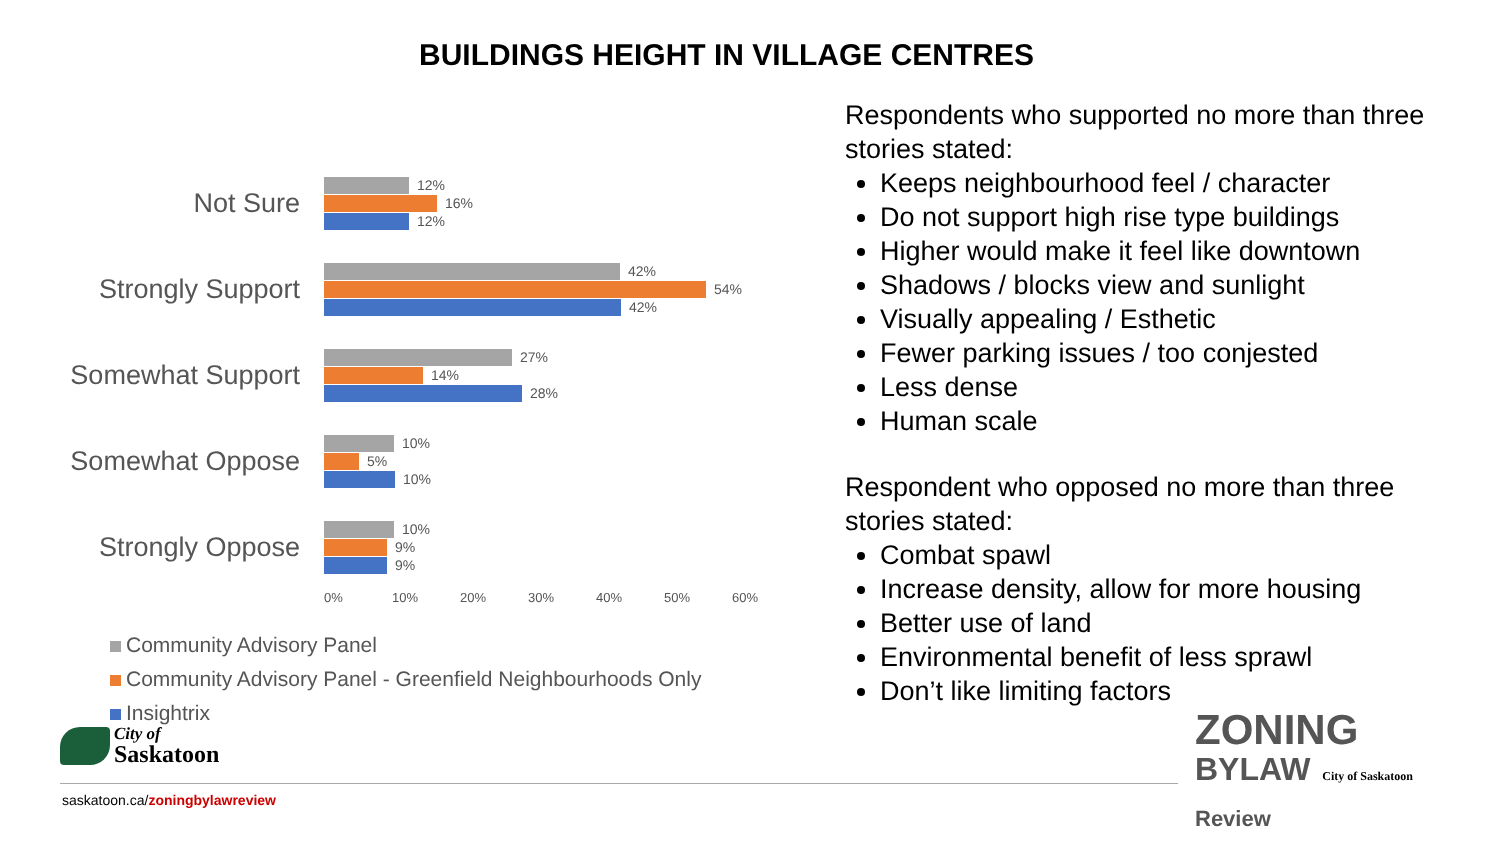BUILDINGS HEIGHT IN VILLAGE CENTRES
Not Sure
12%
16%
12%
Strongly Support
42%
54%
42%
Somewhat Support
27%
14%
28%
Somewhat Oppose
10%
5%
10%
Strongly Oppose
10%
9%
9%
0% 10% 20% 30% 40% 50% 60%
Community Advisory Panel
Community Advisory Panel - Greenfield Neighbourhoods Only
Insightrix
Respondents who supported no more than three stories stated:
Keeps neighbourhood feel / character
Do not support high rise type buildings
Higher would make it feel like downtown
Shadows / blocks view and sunlight
Visually appealing / Esthetic
Fewer parking issues / too conjested
Less dense
Human scale
Respondent who opposed no more than three stories stated:
Combat spawl
Increase density, allow for more housing
Better use of land
Environmental benefit of less sprawl
Don’t like limiting factors
City of
Saskatoon
saskatoon.ca/zoningbylawreview
ZONING
BYLAW City of Saskatoon
Review